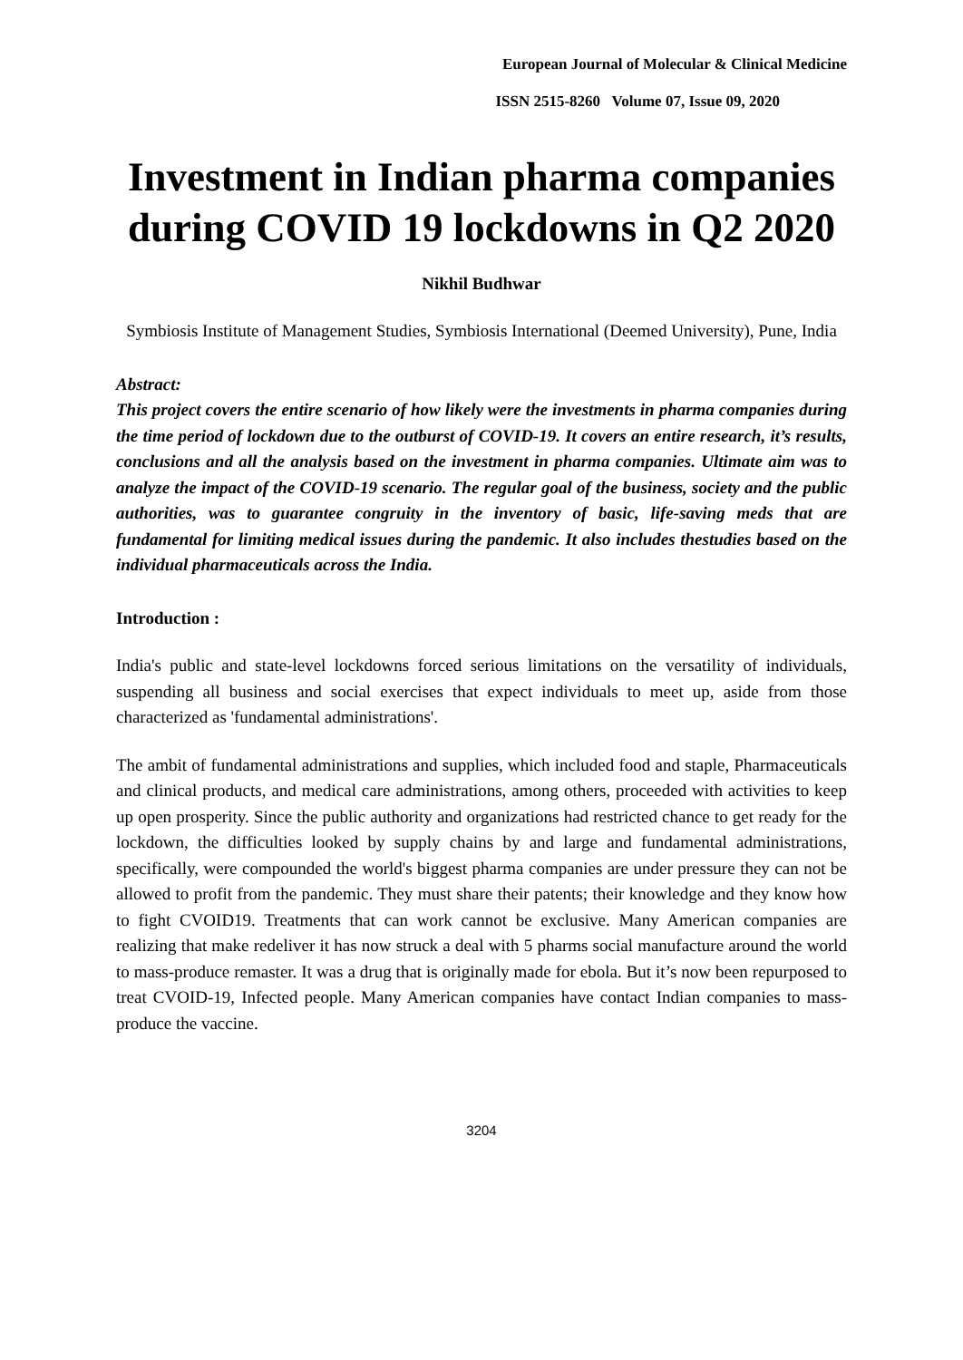European Journal of Molecular & Clinical Medicine
ISSN 2515-8260 Volume 07, Issue 09, 2020
Investment in Indian pharma companies during COVID 19 lockdowns in Q2 2020
Nikhil Budhwar
Symbiosis Institute of Management Studies, Symbiosis International (Deemed University), Pune, India
Abstract:
This project covers the entire scenario of how likely were the investments in pharma companies during the time period of lockdown due to the outburst of COVID-19. It covers an entire research, it’s results, conclusions and all the analysis based on the investment in pharma companies. Ultimate aim was to analyze the impact of the COVID-19 scenario. The regular goal of the business, society and the public authorities, was to guarantee congruity in the inventory of basic, life-saving meds that are fundamental for limiting medical issues during the pandemic. It also includes thestudies based on the individual pharmaceuticals across the India.
Introduction :
India's public and state-level lockdowns forced serious limitations on the versatility of individuals, suspending all business and social exercises that expect individuals to meet up, aside from those characterized as 'fundamental administrations'.
The ambit of fundamental administrations and supplies, which included food and staple, Pharmaceuticals and clinical products, and medical care administrations, among others, proceeded with activities to keep up open prosperity. Since the public authority and organizations had restricted chance to get ready for the lockdown, the difficulties looked by supply chains by and large and fundamental administrations, specifically, were compounded the world's biggest pharma companies are under pressure they can not be allowed to profit from the pandemic. They must share their patents; their knowledge and they know how to fight CVOID19. Treatments that can work cannot be exclusive. Many American companies are realizing that make redeliver it has now struck a deal with 5 pharms social manufacture around the world to mass-produce remaster. It was a drug that is originally made for ebola. But it’s now been repurposed to treat CVOID-19, Infected people. Many American companies have contact Indian companies to mass-produce the vaccine.
3204